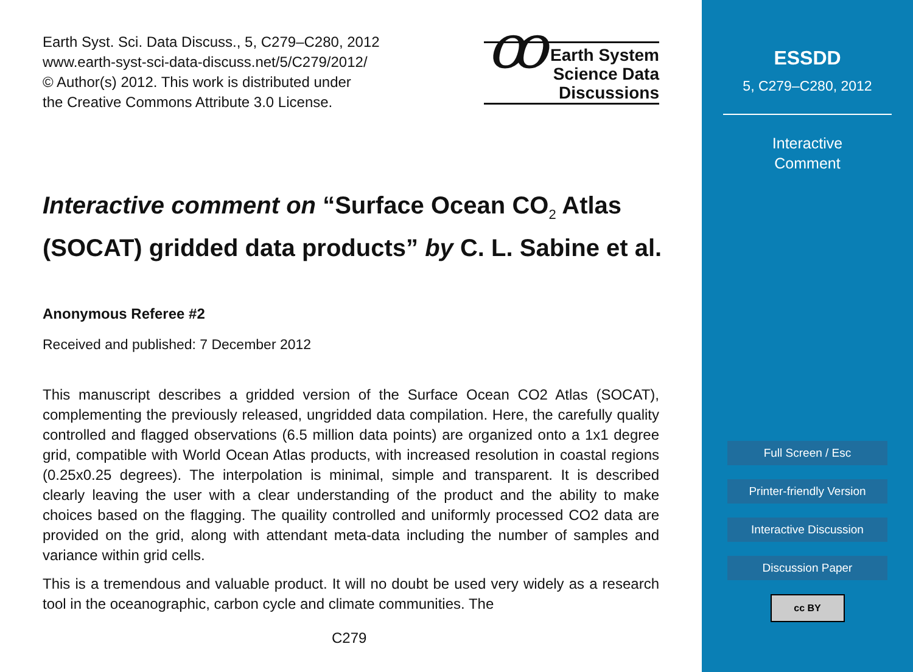Earth Syst. Sci. Data Discuss., 5, C279–C280, 2012
www.earth-syst-sci-data-discuss.net/5/C279/2012/
© Author(s) 2012. This work is distributed under
the Creative Commons Attribute 3.0 License.
ꝏ Earth System
Science Data
Discussions
Interactive comment on “Surface Ocean CO<sub>2</sub> Atlas (SOCAT) gridded data products” by C. L. Sabine et al.
Anonymous Referee #2
Received and published: 7 December 2012
This manuscript describes a gridded version of the Surface Ocean CO2 Atlas (SOCAT), complementing the previously released, ungridded data compilation. Here, the carefully quality controlled and flagged observations (6.5 million data points) are organized onto a 1x1 degree grid, compatible with World Ocean Atlas products, with increased resolution in coastal regions (0.25x0.25 degrees). The interpolation is minimal, simple and transparent. It is described clearly leaving the user with a clear understanding of the product and the ability to make choices based on the flagging. The quaility controlled and uniformly processed CO2 data are provided on the grid, along with attendant meta-data including the number of samples and variance within grid cells.
This is a tremendous and valuable product. It will no doubt be used very widely as a research tool in the oceanographic, carbon cycle and climate communities. The
C279
ESSDD
5, C279–C280, 2012
Interactive
Comment
Full Screen / Esc
Printer-friendly Version
Interactive Discussion
Discussion Paper
cc BY